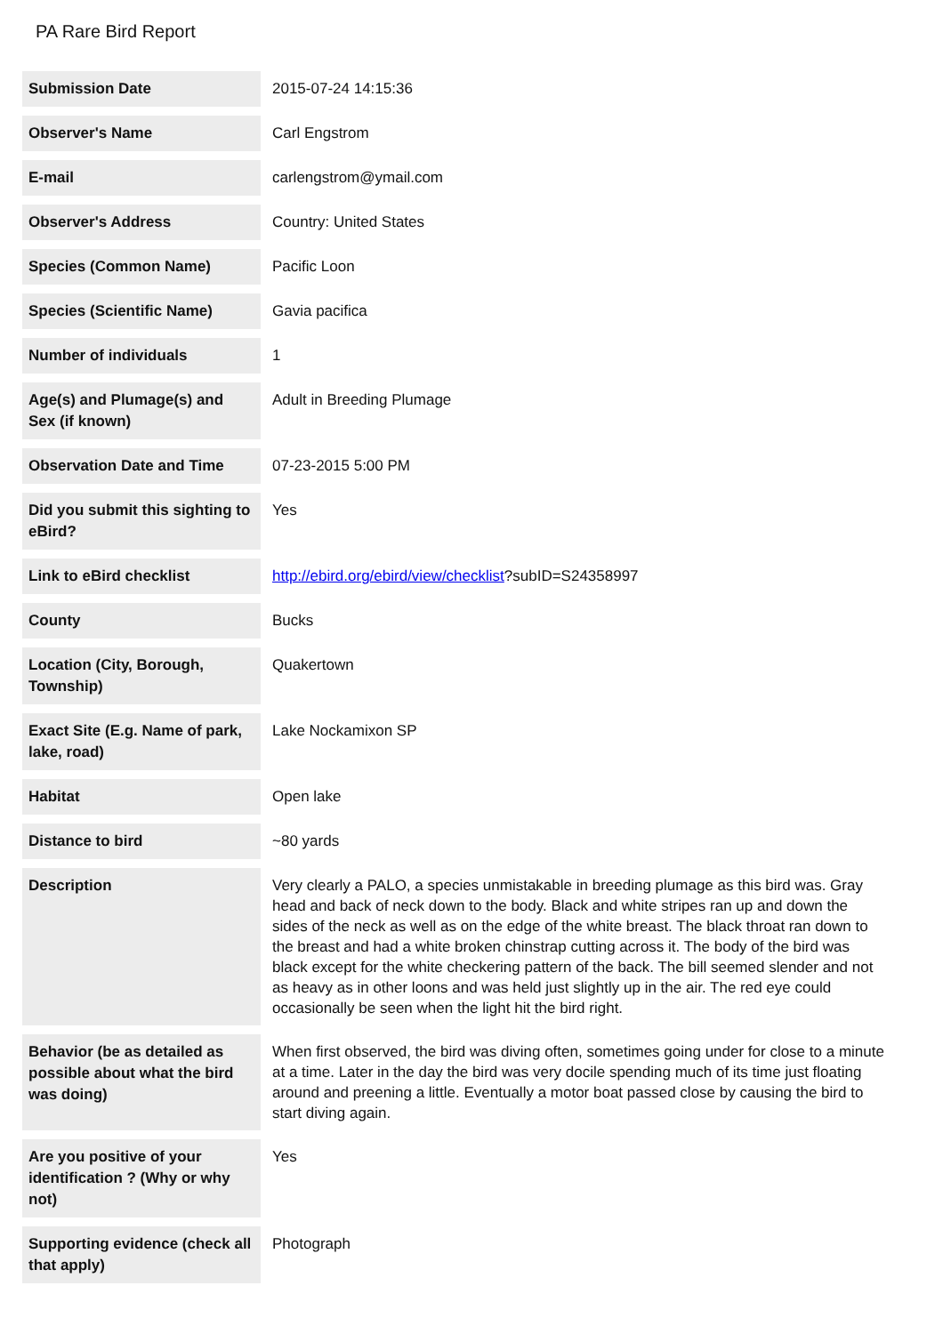PA Rare Bird Report
| Submission Date | 2015-07-24 14:15:36 |
| Observer's Name | Carl Engstrom |
| E-mail | carlengstrom@ymail.com |
| Observer's Address | Country: United States |
| Species (Common Name) | Pacific Loon |
| Species (Scientific Name) | Gavia pacifica |
| Number of individuals | 1 |
| Age(s) and Plumage(s) and Sex (if known) | Adult in Breeding Plumage |
| Observation Date and Time | 07-23-2015 5:00 PM |
| Did you submit this sighting to eBird? | Yes |
| Link to eBird checklist | http://ebird.org/ebird/view/checklist ?subID=S24358997 |
| County | Bucks |
| Location (City, Borough, Township) | Quakertown |
| Exact Site (E.g. Name of park, lake, road) | Lake Nockamixon SP |
| Habitat | Open lake |
| Distance to bird | ~80 yards |
| Description | Very clearly a PALO, a species unmistakable in breeding plumage as this bird was. Gray head and back of neck down to the body. Black and white stripes ran up and down the sides of the neck as well as on the edge of the white breast. The black throat ran down to the breast and had a white broken chinstrap cutting across it. The body of the bird was black except for the white checkering pattern of the back. The bill seemed slender and not as heavy as in other loons and was held just slightly up in the air. The red eye could occasionally be seen when the light hit the bird right. |
| Behavior (be as detailed as possible about what the bird was doing) | When first observed, the bird was diving often, sometimes going under for close to a minute at a time. Later in the day the bird was very docile spending much of its time just floating around and preening a little. Eventually a motor boat passed close by causing the bird to start diving again. |
| Are you positive of your identification ? (Why or why not) | Yes |
| Supporting evidence (check all that apply) | Photograph |